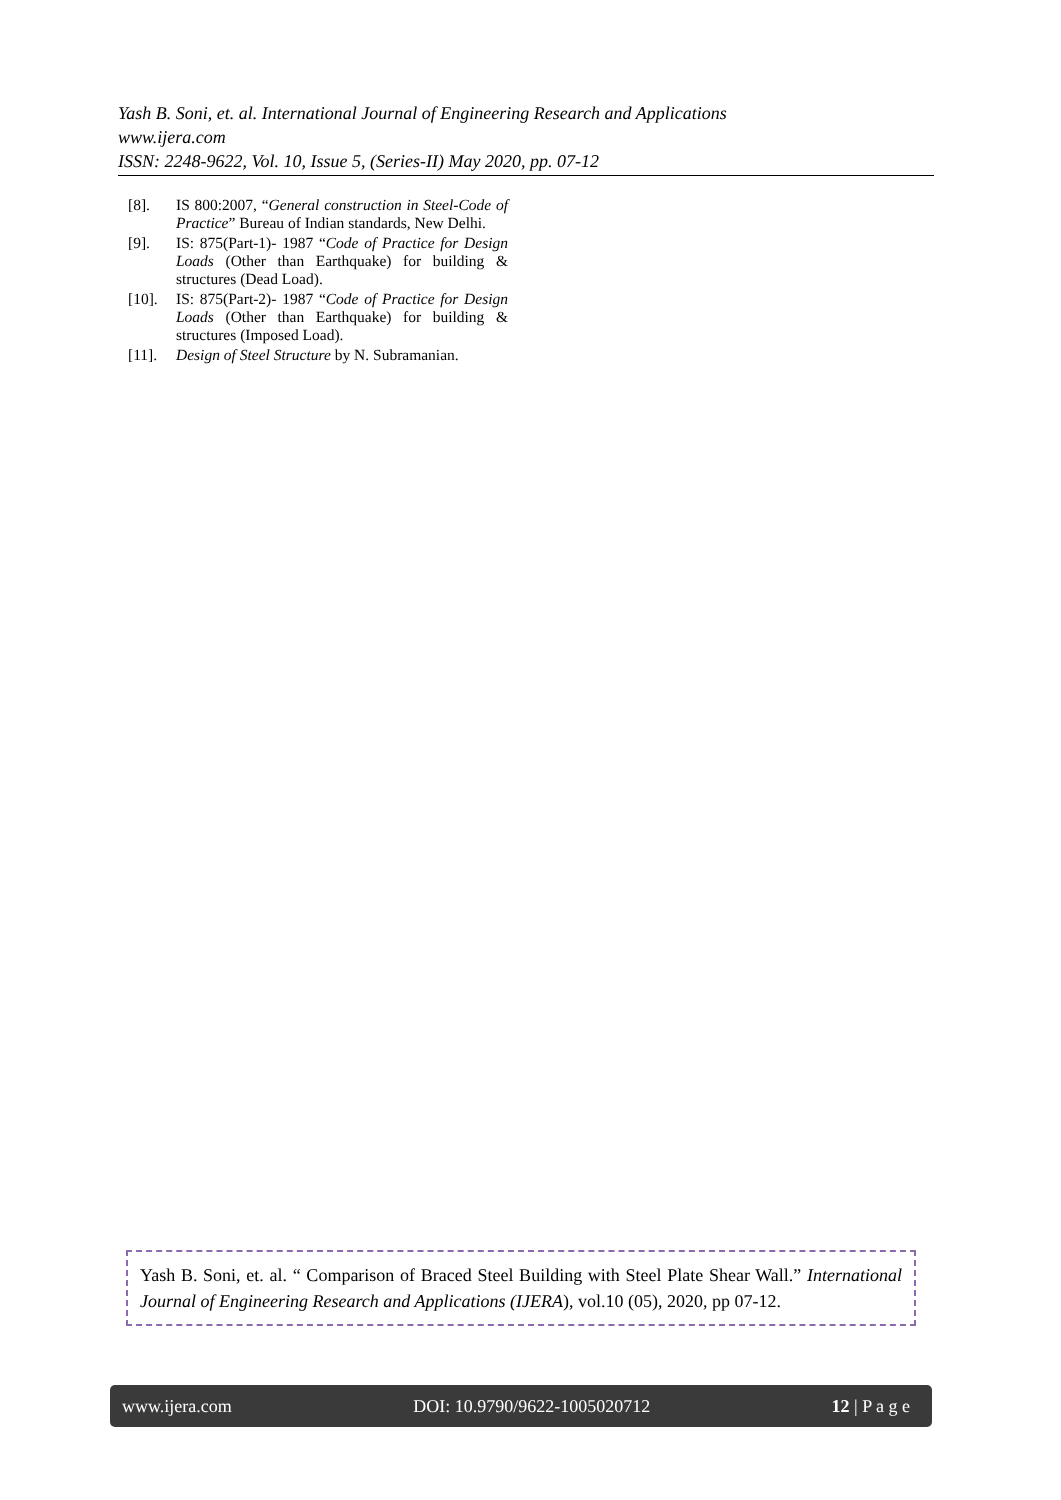Yash B. Soni, et. al. International Journal of Engineering Research and Applications
www.ijera.com
ISSN: 2248-9622, Vol. 10, Issue 5, (Series-II) May 2020, pp. 07-12
[8]. IS 800:2007, “General construction in Steel-Code of Practice” Bureau of Indian standards, New Delhi.
[9]. IS: 875(Part-1)- 1987 “Code of Practice for Design Loads (Other than Earthquake) for building & structures (Dead Load).
[10]. IS: 875(Part-2)- 1987 “Code of Practice for Design Loads (Other than Earthquake) for building & structures (Imposed Load).
[11]. Design of Steel Structure by N. Subramanian.
Yash B. Soni, et. al. “ Comparison of Braced Steel Building with Steel Plate Shear Wall.” International Journal of Engineering Research and Applications (IJERA), vol.10 (05), 2020, pp 07-12.
www.ijera.com DOI: 10.9790/9622-1005020712 12 | P a g e